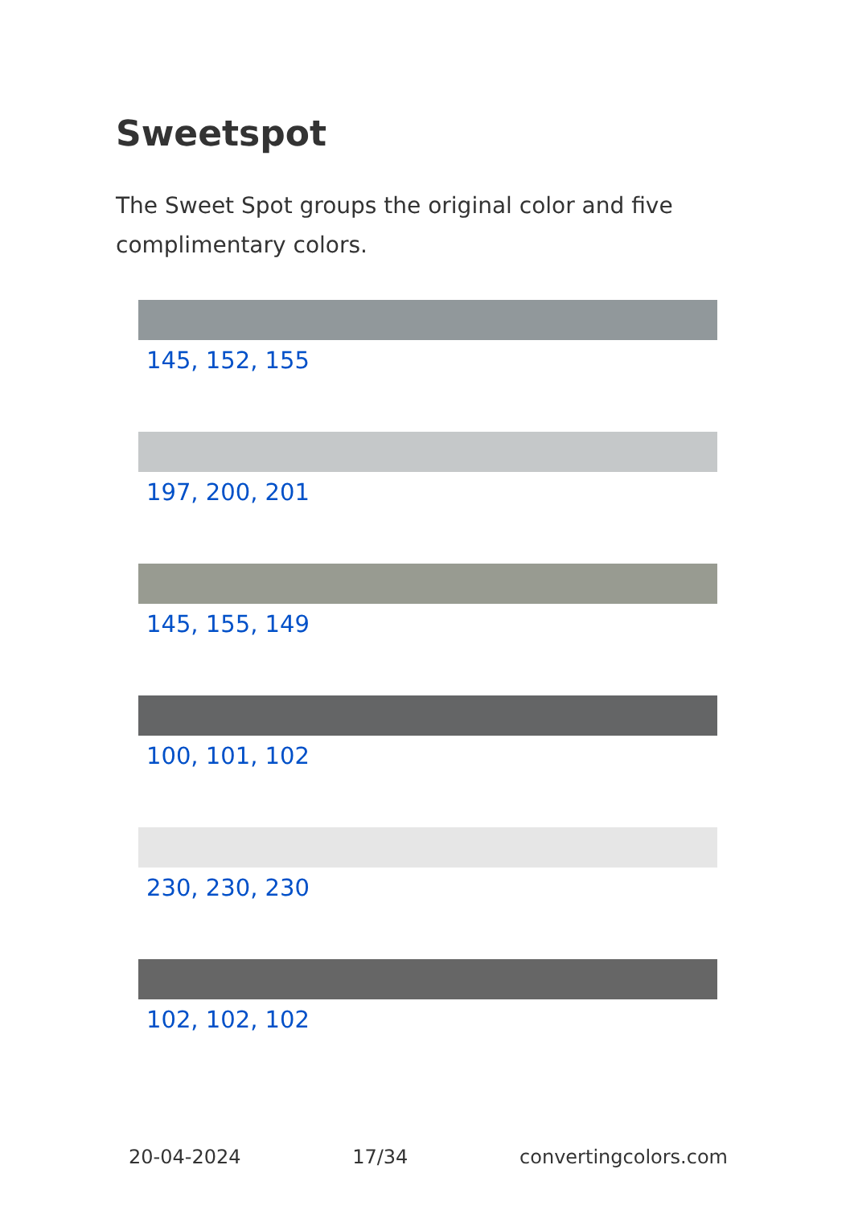Sweetspot
The Sweet Spot groups the original color and five complimentary colors.
145, 152, 155
197, 200, 201
145, 155, 149
100, 101, 102
230, 230, 230
102, 102, 102
20-04-2024 17/34 convertingcolors.com